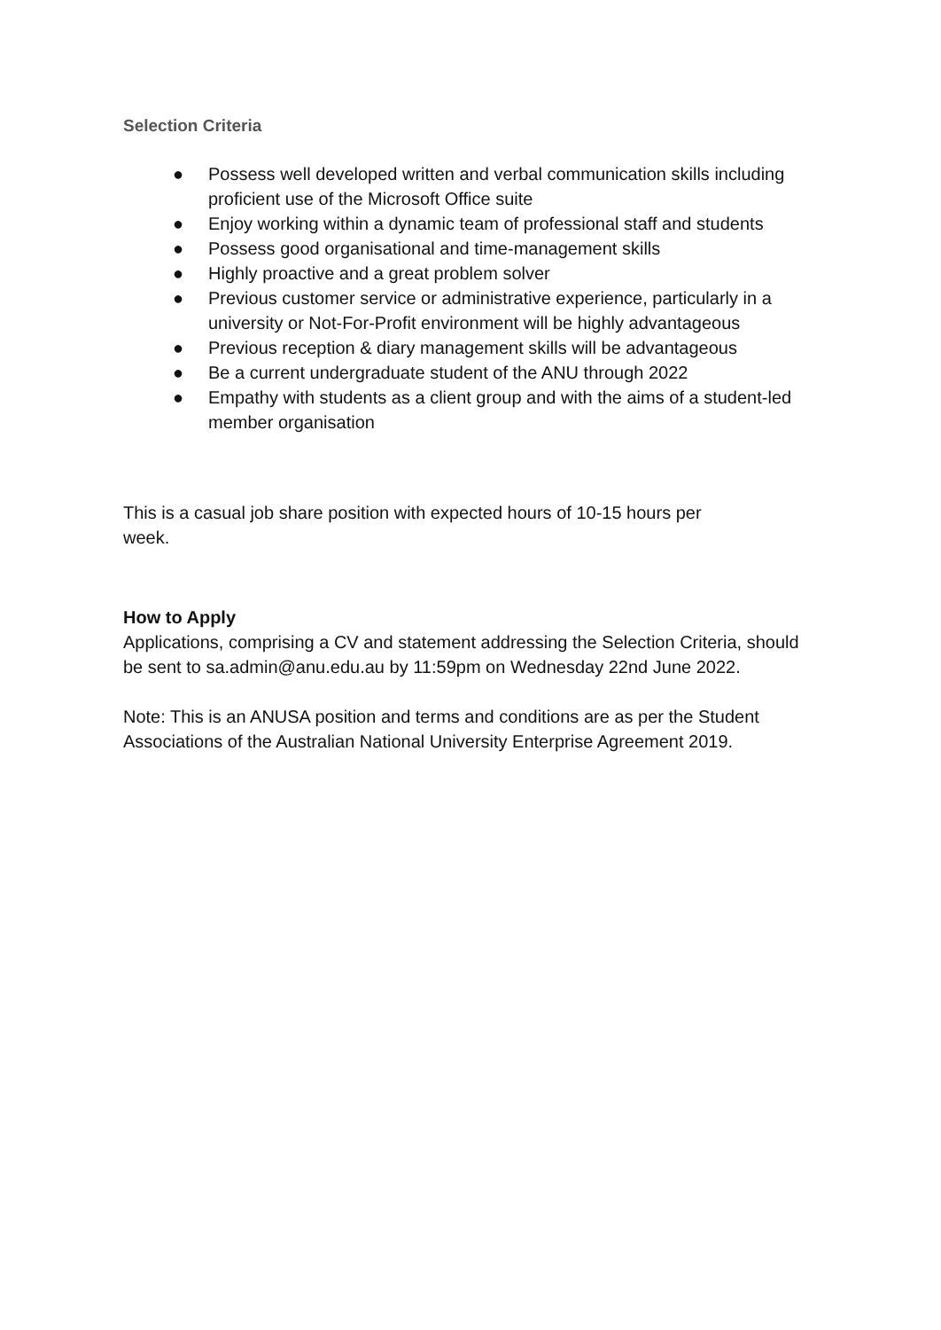Selection Criteria
● Possess well developed written and verbal communication skills including proficient use of the Microsoft Office suite
● Enjoy working within a dynamic team of professional staff and students
● Possess good organisational and time-management skills
● Highly proactive and a great problem solver
● Previous customer service or administrative experience, particularly in a university or Not-For-Profit environment will be highly advantageous
● Previous reception & diary management skills will be advantageous
● Be a current undergraduate student of the ANU through 2022
● Empathy with students as a client group and with the aims of a student-led member organisation
This is a casual job share position with expected hours of 10-15 hours per week.
How to Apply
Applications, comprising a CV and statement addressing the Selection Criteria, should be sent to sa.admin@anu.edu.au by 11:59pm on Wednesday 22nd June 2022.
Note: This is an ANUSA position and terms and conditions are as per the Student Associations of the Australian National University Enterprise Agreement 2019.